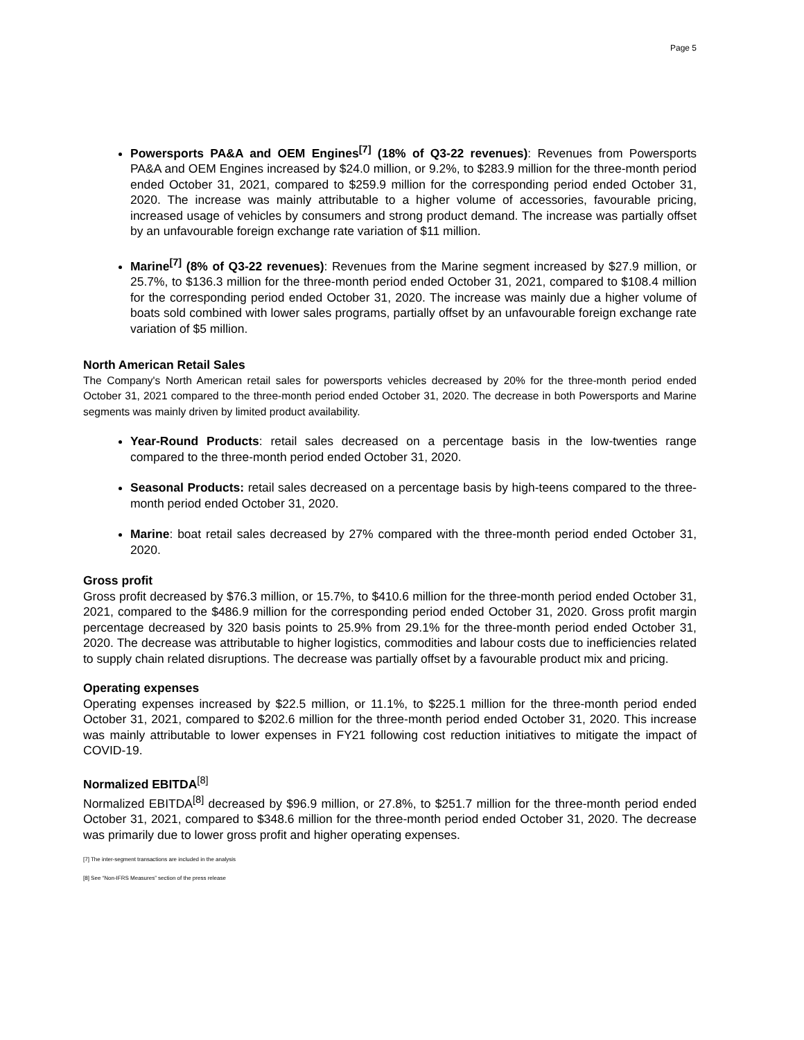Page 5
Powersports PA&A and OEM Engines<sup>[7]</sup> (18% of Q3-22 revenues): Revenues from Powersports PA&A and OEM Engines increased by $24.0 million, or 9.2%, to $283.9 million for the three-month period ended October 31, 2021, compared to $259.9 million for the corresponding period ended October 31, 2020. The increase was mainly attributable to a higher volume of accessories, favourable pricing, increased usage of vehicles by consumers and strong product demand. The increase was partially offset by an unfavourable foreign exchange rate variation of $11 million.
Marine<sup>[7]</sup> (8% of Q3-22 revenues): Revenues from the Marine segment increased by $27.9 million, or 25.7%, to $136.3 million for the three-month period ended October 31, 2021, compared to $108.4 million for the corresponding period ended October 31, 2020. The increase was mainly due a higher volume of boats sold combined with lower sales programs, partially offset by an unfavourable foreign exchange rate variation of $5 million.
North American Retail Sales
The Company's North American retail sales for powersports vehicles decreased by 20% for the three-month period ended October 31, 2021 compared to the three-month period ended October 31, 2020. The decrease in both Powersports and Marine segments was mainly driven by limited product availability.
Year-Round Products: retail sales decreased on a percentage basis in the low-twenties range compared to the three-month period ended October 31, 2020.
Seasonal Products: retail sales decreased on a percentage basis by high-teens compared to the three-month period ended October 31, 2020.
Marine: boat retail sales decreased by 27% compared with the three-month period ended October 31, 2020.
Gross profit
Gross profit decreased by $76.3 million, or 15.7%, to $410.6 million for the three-month period ended October 31, 2021, compared to the $486.9 million for the corresponding period ended October 31, 2020. Gross profit margin percentage decreased by 320 basis points to 25.9% from 29.1% for the three-month period ended October 31, 2020. The decrease was attributable to higher logistics, commodities and labour costs due to inefficiencies related to supply chain related disruptions. The decrease was partially offset by a favourable product mix and pricing.
Operating expenses
Operating expenses increased by $22.5 million, or 11.1%, to $225.1 million for the three-month period ended October 31, 2021, compared to $202.6 million for the three-month period ended October 31, 2020. This increase was mainly attributable to lower expenses in FY21 following cost reduction initiatives to mitigate the impact of COVID-19.
Normalized EBITDA<sup>[8]</sup>
Normalized EBITDA<sup>[8]</sup> decreased by $96.9 million, or 27.8%, to $251.7 million for the three-month period ended October 31, 2021, compared to $348.6 million for the three-month period ended October 31, 2020. The decrease was primarily due to lower gross profit and higher operating expenses.
[7] The inter-segment transactions are included in the analysis
[8] See “Non-IFRS Measures” section of the press release